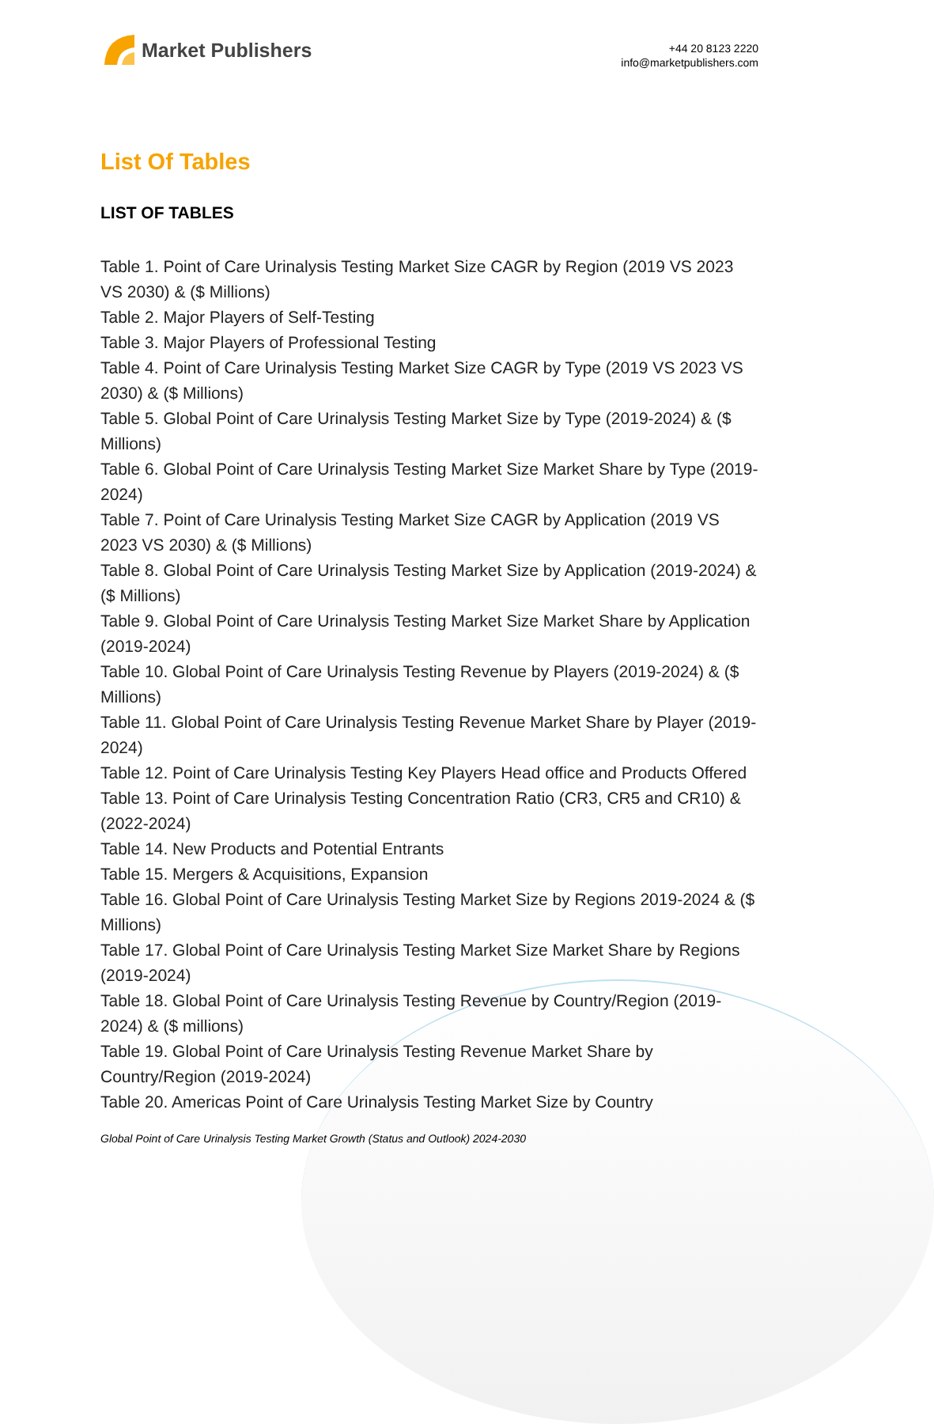Market Publishers
+44 20 8123 2220
info@marketpublishers.com
List Of Tables
LIST OF TABLES
Table 1. Point of Care Urinalysis Testing Market Size CAGR by Region (2019 VS 2023 VS 2030) & ($ Millions)
Table 2. Major Players of Self-Testing
Table 3. Major Players of Professional Testing
Table 4. Point of Care Urinalysis Testing Market Size CAGR by Type (2019 VS 2023 VS 2030) & ($ Millions)
Table 5. Global Point of Care Urinalysis Testing Market Size by Type (2019-2024) & ($ Millions)
Table 6. Global Point of Care Urinalysis Testing Market Size Market Share by Type (2019-2024)
Table 7. Point of Care Urinalysis Testing Market Size CAGR by Application (2019 VS 2023 VS 2030) & ($ Millions)
Table 8. Global Point of Care Urinalysis Testing Market Size by Application (2019-2024) & ($ Millions)
Table 9. Global Point of Care Urinalysis Testing Market Size Market Share by Application (2019-2024)
Table 10. Global Point of Care Urinalysis Testing Revenue by Players (2019-2024) & ($ Millions)
Table 11. Global Point of Care Urinalysis Testing Revenue Market Share by Player (2019-2024)
Table 12. Point of Care Urinalysis Testing Key Players Head office and Products Offered
Table 13. Point of Care Urinalysis Testing Concentration Ratio (CR3, CR5 and CR10) & (2022-2024)
Table 14. New Products and Potential Entrants
Table 15. Mergers & Acquisitions, Expansion
Table 16. Global Point of Care Urinalysis Testing Market Size by Regions 2019-2024 & ($ Millions)
Table 17. Global Point of Care Urinalysis Testing Market Size Market Share by Regions (2019-2024)
Table 18. Global Point of Care Urinalysis Testing Revenue by Country/Region (2019-2024) & ($ millions)
Table 19. Global Point of Care Urinalysis Testing Revenue Market Share by Country/Region (2019-2024)
Table 20. Americas Point of Care Urinalysis Testing Market Size by Country
Global Point of Care Urinalysis Testing Market Growth (Status and Outlook) 2024-2030